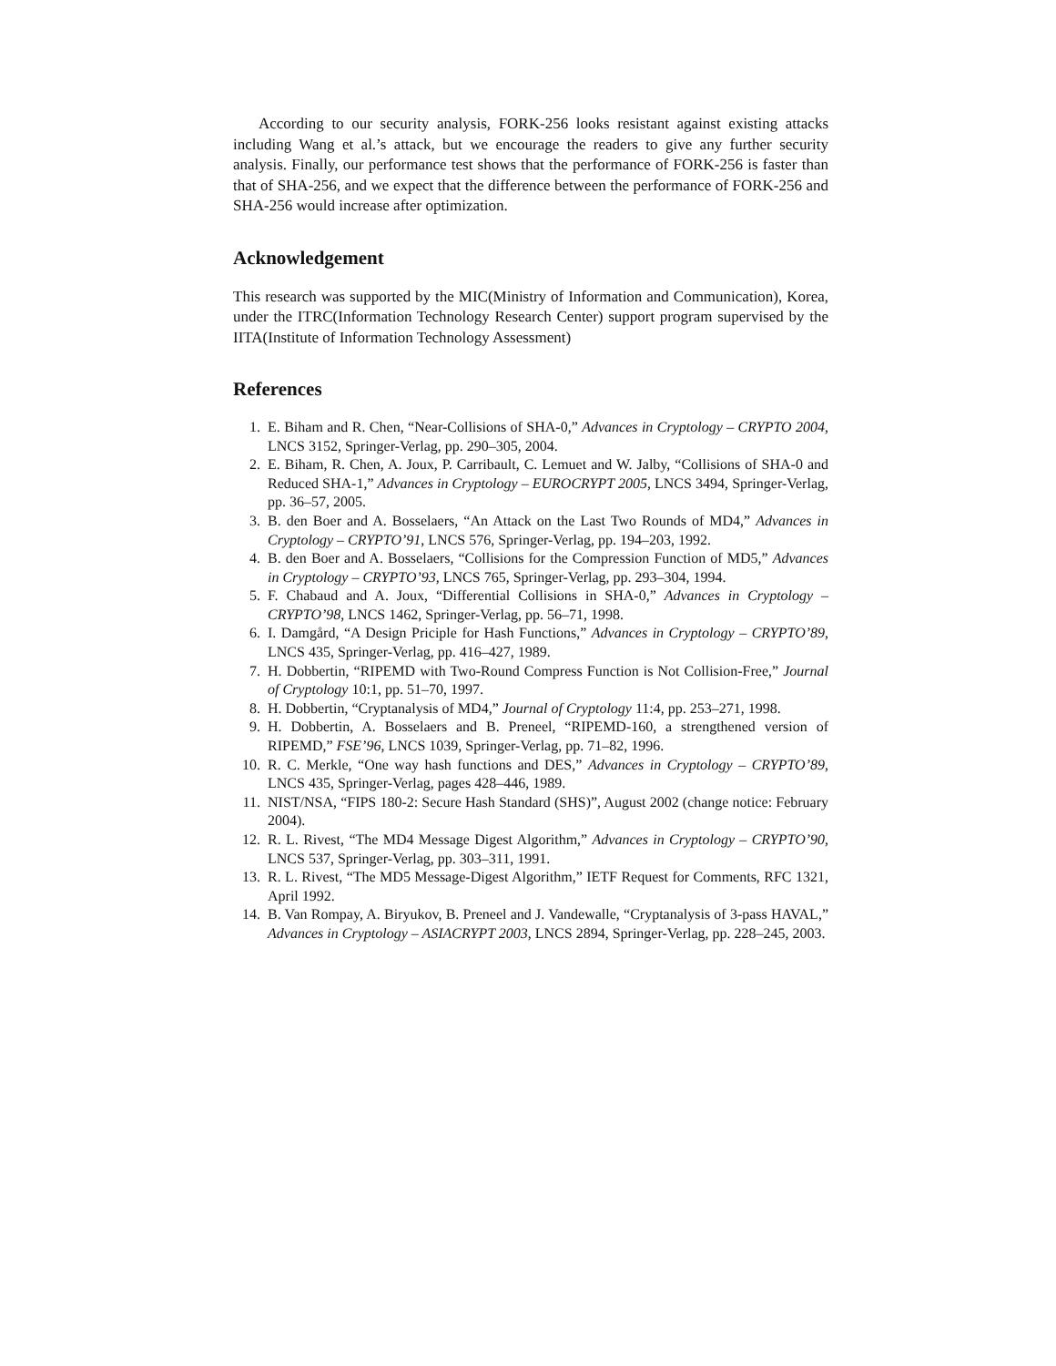According to our security analysis, FORK-256 looks resistant against existing attacks including Wang et al.’s attack, but we encourage the readers to give any further security analysis. Finally, our performance test shows that the performance of FORK-256 is faster than that of SHA-256, and we expect that the difference between the performance of FORK-256 and SHA-256 would increase after optimization.
Acknowledgement
This research was supported by the MIC(Ministry of Information and Communication), Korea, under the ITRC(Information Technology Research Center) support program supervised by the IITA(Institute of Information Technology Assessment)
References
1. E. Biham and R. Chen, “Near-Collisions of SHA-0,” Advances in Cryptology – CRYPTO 2004, LNCS 3152, Springer-Verlag, pp. 290–305, 2004.
2. E. Biham, R. Chen, A. Joux, P. Carribault, C. Lemuet and W. Jalby, “Collisions of SHA-0 and Reduced SHA-1,” Advances in Cryptology – EUROCRYPT 2005, LNCS 3494, Springer-Verlag, pp. 36–57, 2005.
3. B. den Boer and A. Bosselaers, “An Attack on the Last Two Rounds of MD4,” Advances in Cryptology – CRYPTO’91, LNCS 576, Springer-Verlag, pp. 194–203, 1992.
4. B. den Boer and A. Bosselaers, “Collisions for the Compression Function of MD5,” Advances in Cryptology – CRYPTO’93, LNCS 765, Springer-Verlag, pp. 293–304, 1994.
5. F. Chabaud and A. Joux, “Differential Collisions in SHA-0,” Advances in Cryptology – CRYPTO’98, LNCS 1462, Springer-Verlag, pp. 56–71, 1998.
6. I. Damgård, “A Design Priciple for Hash Functions,” Advances in Cryptology – CRYPTO’89, LNCS 435, Springer-Verlag, pp. 416–427, 1989.
7. H. Dobbertin, “RIPEMD with Two-Round Compress Function is Not Collision-Free,” Journal of Cryptology 10:1, pp. 51–70, 1997.
8. H. Dobbertin, “Cryptanalysis of MD4,” Journal of Cryptology 11:4, pp. 253–271, 1998.
9. H. Dobbertin, A. Bosselaers and B. Preneel, “RIPEMD-160, a strengthened version of RIPEMD,” FSE’96, LNCS 1039, Springer-Verlag, pp. 71–82, 1996.
10. R. C. Merkle, “One way hash functions and DES,” Advances in Cryptology – CRYPTO’89, LNCS 435, Springer-Verlag, pages 428–446, 1989.
11. NIST/NSA, “FIPS 180-2: Secure Hash Standard (SHS)”, August 2002 (change notice: February 2004).
12. R. L. Rivest, “The MD4 Message Digest Algorithm,” Advances in Cryptology – CRYPTO’90, LNCS 537, Springer-Verlag, pp. 303–311, 1991.
13. R. L. Rivest, “The MD5 Message-Digest Algorithm,” IETF Request for Comments, RFC 1321, April 1992.
14. B. Van Rompay, A. Biryukov, B. Preneel and J. Vandewalle, “Cryptanalysis of 3-pass HAVAL,” Advances in Cryptology – ASIACRYPT 2003, LNCS 2894, Springer-Verlag, pp. 228–245, 2003.